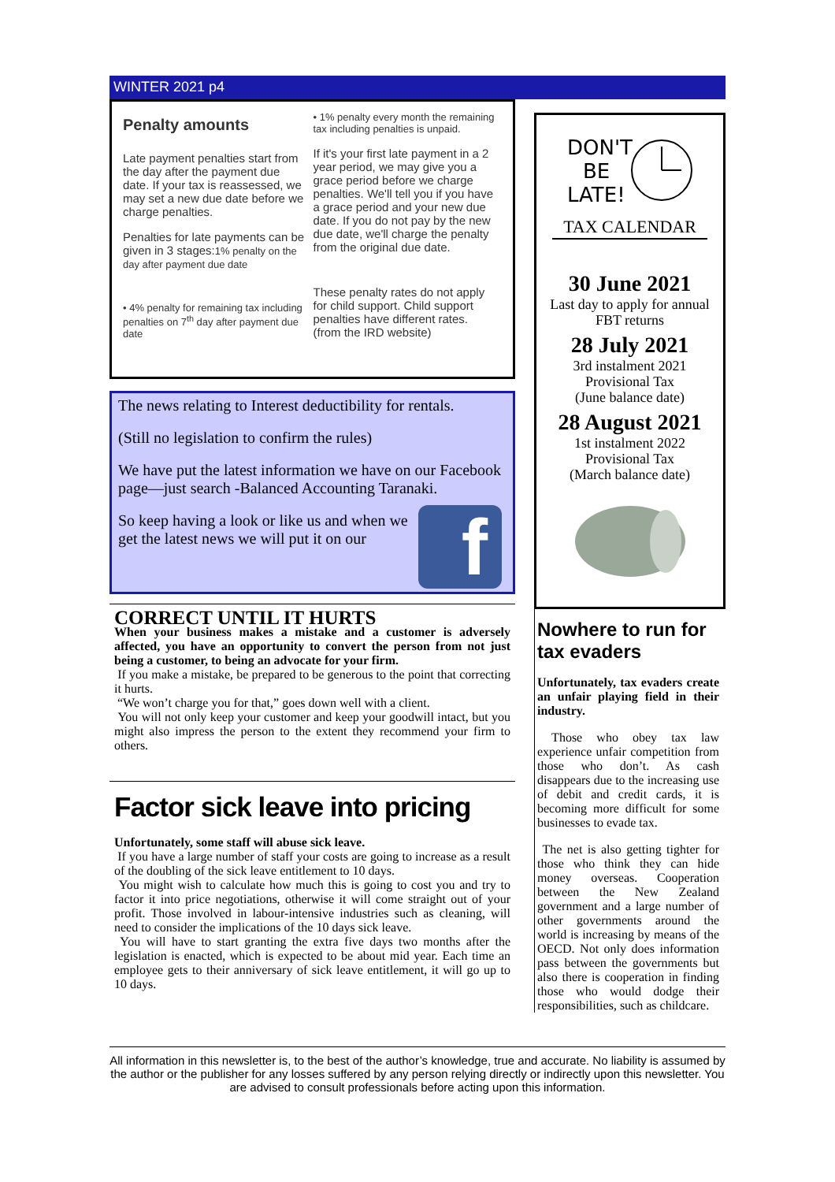WINTER 2021 p4
Penalty amounts
Late payment penalties start from the day after the payment due date. If your tax is reassessed, we may set a new due date before we charge penalties.
Penalties for late payments can be given in 3 stages:1% penalty on the day after payment due date
• 4% penalty for remaining tax including penalties on 7<sup>th</sup> day after payment due date
• 1% penalty every month the remaining tax including penalties is unpaid.
If it's your first late payment in a 2 year period, we may give you a grace period before we charge penalties. We'll tell you if you have a grace period and your new due date. If you do not pay by the new due date, we'll charge the penalty from the original due date.
These penalty rates do not apply for child support. Child support penalties have different rates.
(from the IRD website)
The news relating to Interest deductibility for rentals.
(Still no legislation to confirm the rules)
We have put the latest information we have on our Facebook page—just search -Balanced Accounting Taranaki.
So keep having a look or like us and when we get the latest news we will put it on our
f
CORRECT UNTIL IT HURTS
When your business makes a mistake and a customer is adversely affected, you have an opportunity to convert the person from not just being a customer, to being an advocate for your firm.
If you make a mistake, be prepared to be generous to the point that correcting it hurts.
“We won’t charge you for that,” goes down well with a client.
You will not only keep your customer and keep your goodwill intact, but you might also impress the person to the extent they recommend your firm to others.
Factor sick leave into pricing
Unfortunately, some staff will abuse sick leave.
If you have a large number of staff your costs are going to increase as a result of the doubling of the sick leave entitlement to 10 days.
You might wish to calculate how much this is going to cost you and try to factor it into price negotiations, otherwise it will come straight out of your profit. Those involved in labour-intensive industries such as cleaning, will need to consider the implications of the 10 days sick leave.
You will have to start granting the extra five days two months after the legislation is enacted, which is expected to be about mid year. Each time an employee gets to their anniversary of sick leave entitlement, it will go up to 10 days.
DON'T
BE
LATE!
TAX CALENDAR
30 June 2021
Last day to apply for annual FBT returns
28 July 2021
3rd instalment 2021
Provisional Tax
(June balance date)
28 August 2021
1st instalment 2022
Provisional Tax
(March balance date)
Nowhere to run for tax evaders
Unfortunately, tax evaders create an unfair playing field in their industry.
Those who obey tax law experience unfair competition from those who don’t. As cash disappears due to the increasing use of debit and credit cards, it is becoming more difficult for some businesses to evade tax.
The net is also getting tighter for those who think they can hide money overseas. Cooperation between the New Zealand government and a large number of other governments around the world is increasing by means of the OECD. Not only does information pass between the governments but also there is cooperation in finding those who would dodge their responsibilities, such as childcare.
All information in this newsletter is, to the best of the author’s knowledge, true and accurate. No liability is assumed by the author or the publisher for any losses suffered by any person relying directly or indirectly upon this newsletter. You are advised to consult professionals before acting upon this information.